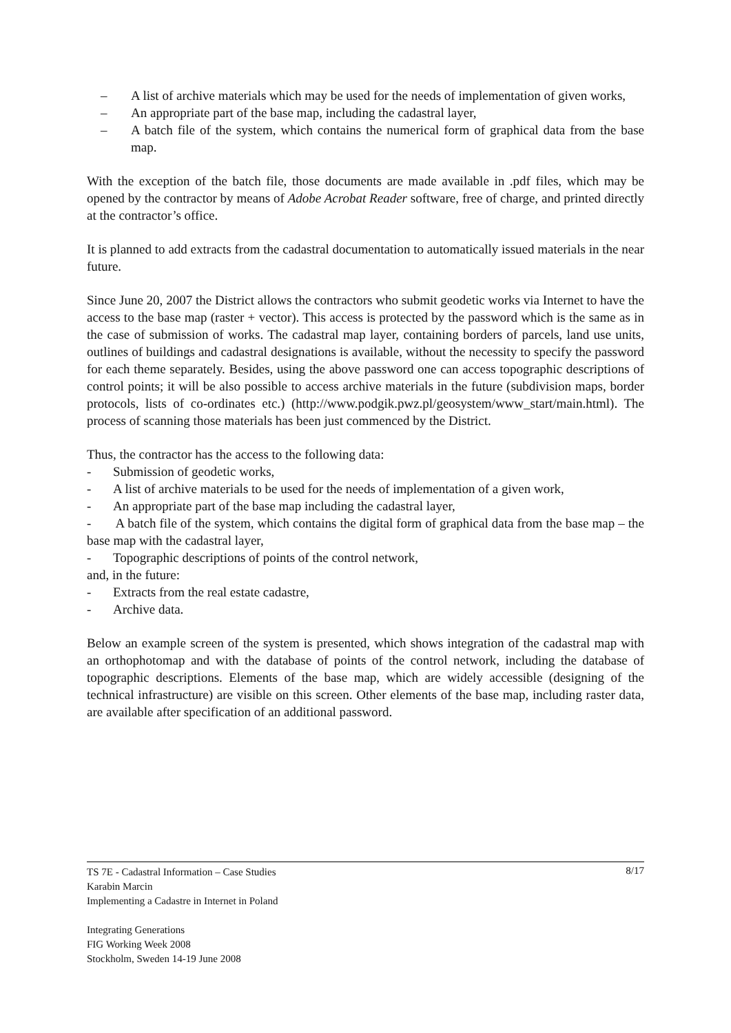– A list of archive materials which may be used for the needs of implementation of given works,
– An appropriate part of the base map, including the cadastral layer,
– A batch file of the system, which contains the numerical form of graphical data from the base map.
With the exception of the batch file, those documents are made available in .pdf files, which may be opened by the contractor by means of Adobe Acrobat Reader software, free of charge, and printed directly at the contractor’s office.
It is planned to add extracts from the cadastral documentation to automatically issued materials in the near future.
Since June 20, 2007 the District allows the contractors who submit geodetic works via Internet to have the access to the base map (raster + vector). This access is protected by the password which is the same as in the case of submission of works. The cadastral map layer, containing borders of parcels, land use units, outlines of buildings and cadastral designations is available, without the necessity to specify the password for each theme separately. Besides, using the above password one can access topographic descriptions of control points; it will be also possible to access archive materials in the future (subdivision maps, border protocols, lists of co-ordinates etc.) (http://www.podgik.pwz.pl/geosystem/www_start/main.html). The process of scanning those materials has been just commenced by the District.
Thus, the contractor has the access to the following data:
- Submission of geodetic works,
- A list of archive materials to be used for the needs of implementation of a given work,
- An appropriate part of the base map including the cadastral layer,
- A batch file of the system, which contains the digital form of graphical data from the base map – the base map with the cadastral layer,
- Topographic descriptions of points of the control network,
and, in the future:
- Extracts from the real estate cadastre,
- Archive data.
Below an example screen of the system is presented, which shows integration of the cadastral map with an orthophotomap and with the database of points of the control network, including the database of topographic descriptions. Elements of the base map, which are widely accessible (designing of the technical infrastructure) are visible on this screen. Other elements of the base map, including raster data, are available after specification of an additional password.
8/17 TS 7E - Cadastral Information – Case Studies
Karabin Marcin
Implementing a Cadastre in Internet in Poland
Integrating Generations
FIG Working Week 2008
Stockholm, Sweden 14-19 June 2008